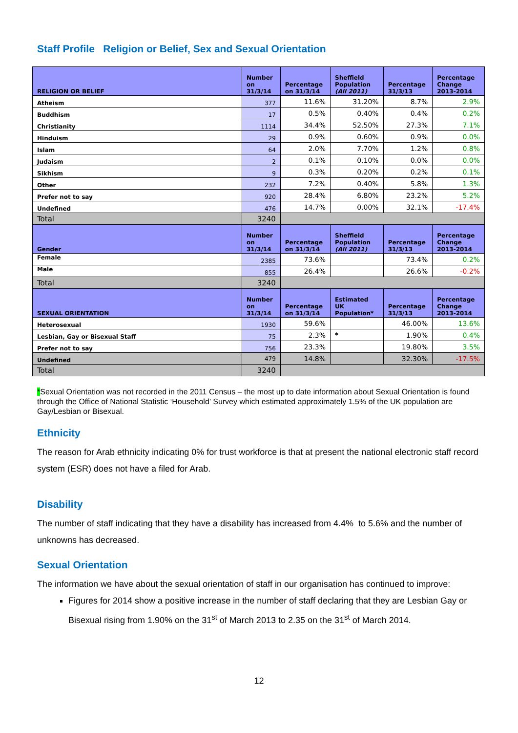Staff Profile Religion or Belief, Sex and Sexual Orientation
| RELIGION OR BELIEF | Number on 31/3/14 | Percentage on 31/3/14 | Sheffield Population (All 2011) | Percentage 31/3/13 | Percentage Change 2013-2014 |
| --- | --- | --- | --- | --- | --- |
| Atheism | 377 | 11.6% | 31.20% | 8.7% | 2.9% |
| Buddhism | 17 | 0.5% | 0.40% | 0.4% | 0.2% |
| Christianity | 1114 | 34.4% | 52.50% | 27.3% | 7.1% |
| Hinduism | 29 | 0.9% | 0.60% | 0.9% | 0.0% |
| Islam | 64 | 2.0% | 7.70% | 1.2% | 0.8% |
| Judaism | 2 | 0.1% | 0.10% | 0.0% | 0.0% |
| Sikhism | 9 | 0.3% | 0.20% | 0.2% | 0.1% |
| Other | 232 | 7.2% | 0.40% | 5.8% | 1.3% |
| Prefer not to say | 920 | 28.4% | 6.80% | 23.2% | 5.2% |
| Undefined | 476 | 14.7% | 0.00% | 32.1% | -17.4% |
| Total | 3240 | | | | |
| Gender | Number on 31/3/14 | Percentage on 31/3/14 | Sheffield Population (All 2011) | Percentage 31/3/13 | Percentage Change 2013-2014 |
| Female | 2385 | 73.6% | | 73.4% | 0.2% |
| Male | 855 | 26.4% | | 26.6% | -0.2% |
| Total | 3240 | | | | |
| SEXUAL ORIENTATION | Number on 31/3/14 | Percentage on 31/3/14 | Estimated UK Population* | Percentage 31/3/13 | Percentage Change 2013-2014 |
| Heterosexual | 1930 | 59.6% | | 46.00% | 13.6% |
| Lesbian, Gay or Bisexual Staff | 75 | 2.3% | * | 1.90% | 0.4% |
| Prefer not to say | 756 | 23.3% | | 19.80% | 3.5% |
| Undefined | 479 | 14.8% | | 32.30% | -17.5% |
| Total | 3240 | | | | |
*Sexual Orientation was not recorded in the 2011 Census – the most up to date information about Sexual Orientation is found through the Office of National Statistic ‘Household’ Survey which estimated approximately 1.5% of the UK population are Gay/Lesbian or Bisexual.
Ethnicity
The reason for Arab ethnicity indicating 0% for trust workforce is that at present the national electronic staff record system (ESR) does not have a filed for Arab.
Disability
The number of staff indicating that they have a disability has increased from 4.4% to 5.6% and the number of unknowns has decreased.
Sexual Orientation
The information we have about the sexual orientation of staff in our organisation has continued to improve:
Figures for 2014 show a positive increase in the number of staff declaring that they are Lesbian Gay or Bisexual rising from 1.90% on the 31<sup>st</sup> of March 2013 to 2.35 on the 31<sup>st</sup> of March 2014.
12